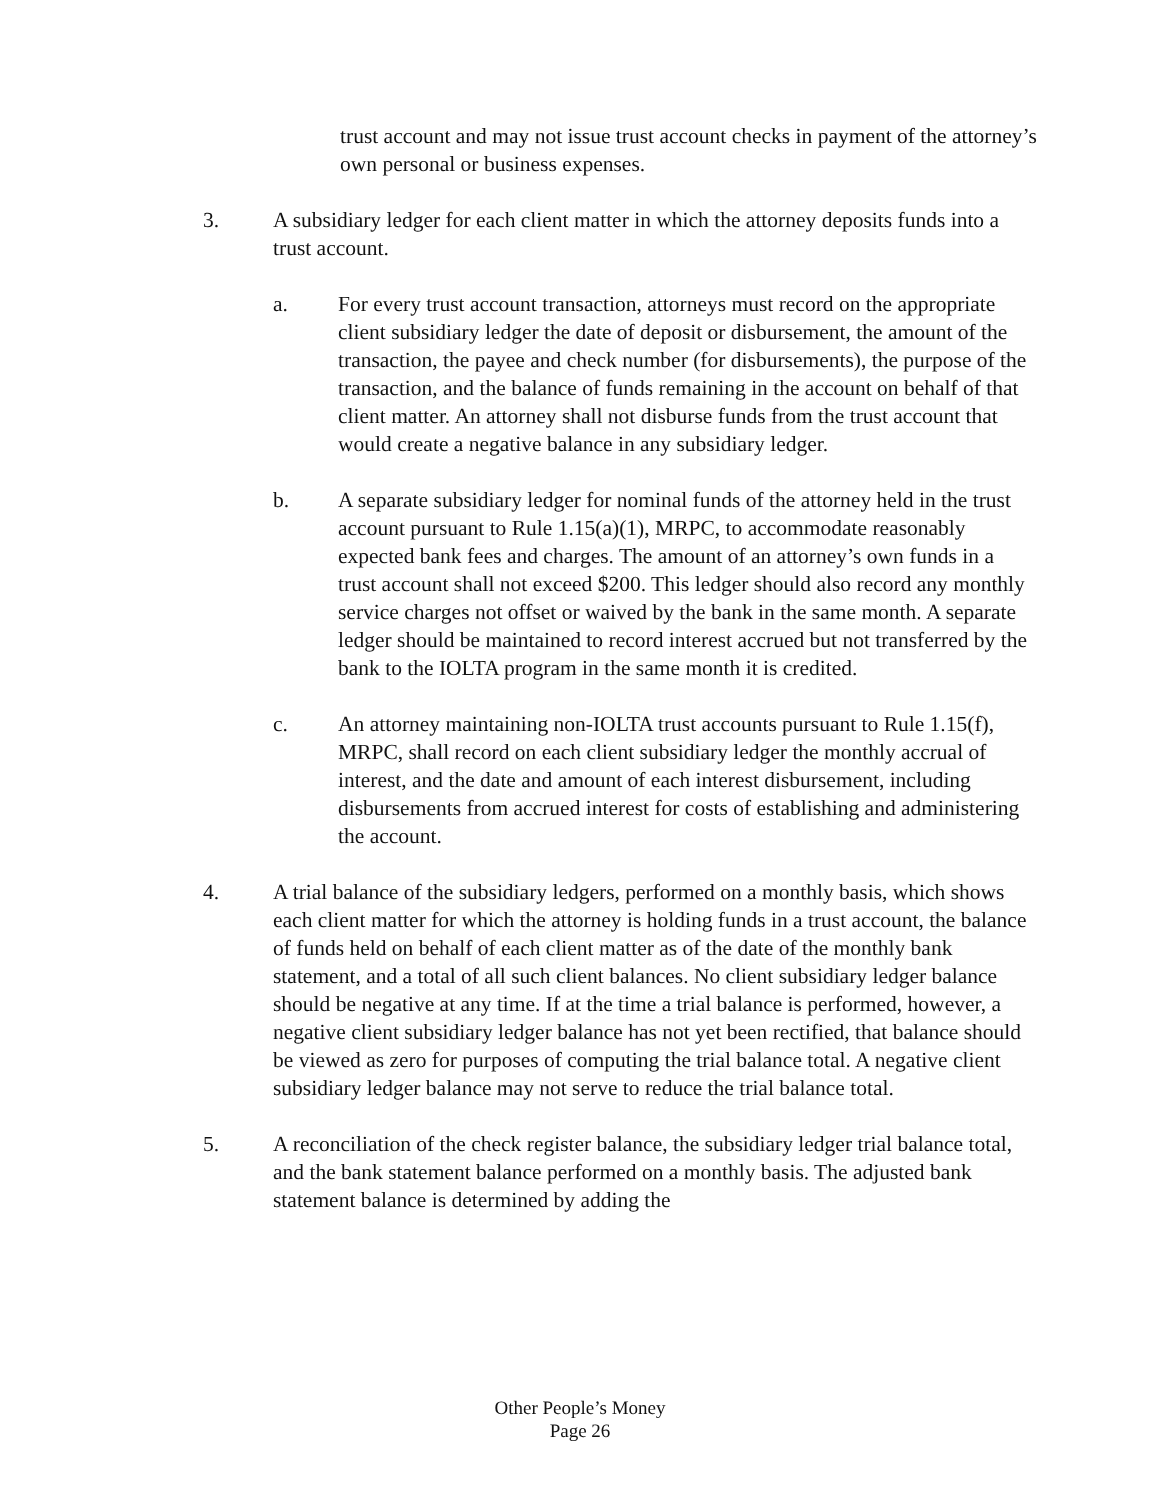trust account and may not issue trust account checks in payment of the attorney’s own personal or business expenses.
3. A subsidiary ledger for each client matter in which the attorney deposits funds into a trust account.
a. For every trust account transaction, attorneys must record on the appropriate client subsidiary ledger the date of deposit or disbursement, the amount of the transaction, the payee and check number (for disbursements), the purpose of the transaction, and the balance of funds remaining in the account on behalf of that client matter. An attorney shall not disburse funds from the trust account that would create a negative balance in any subsidiary ledger.
b. A separate subsidiary ledger for nominal funds of the attorney held in the trust account pursuant to Rule 1.15(a)(1), MRPC, to accommodate reasonably expected bank fees and charges. The amount of an attorney’s own funds in a trust account shall not exceed $200. This ledger should also record any monthly service charges not offset or waived by the bank in the same month. A separate ledger should be maintained to record interest accrued but not transferred by the bank to the IOLTA program in the same month it is credited.
c. An attorney maintaining non-IOLTA trust accounts pursuant to Rule 1.15(f), MRPC, shall record on each client subsidiary ledger the monthly accrual of interest, and the date and amount of each interest disbursement, including disbursements from accrued interest for costs of establishing and administering the account.
4. A trial balance of the subsidiary ledgers, performed on a monthly basis, which shows each client matter for which the attorney is holding funds in a trust account, the balance of funds held on behalf of each client matter as of the date of the monthly bank statement, and a total of all such client balances. No client subsidiary ledger balance should be negative at any time. If at the time a trial balance is performed, however, a negative client subsidiary ledger balance has not yet been rectified, that balance should be viewed as zero for purposes of computing the trial balance total. A negative client subsidiary ledger balance may not serve to reduce the trial balance total.
5. A reconciliation of the check register balance, the subsidiary ledger trial balance total, and the bank statement balance performed on a monthly basis. The adjusted bank statement balance is determined by adding the
Other People’s Money
Page 26